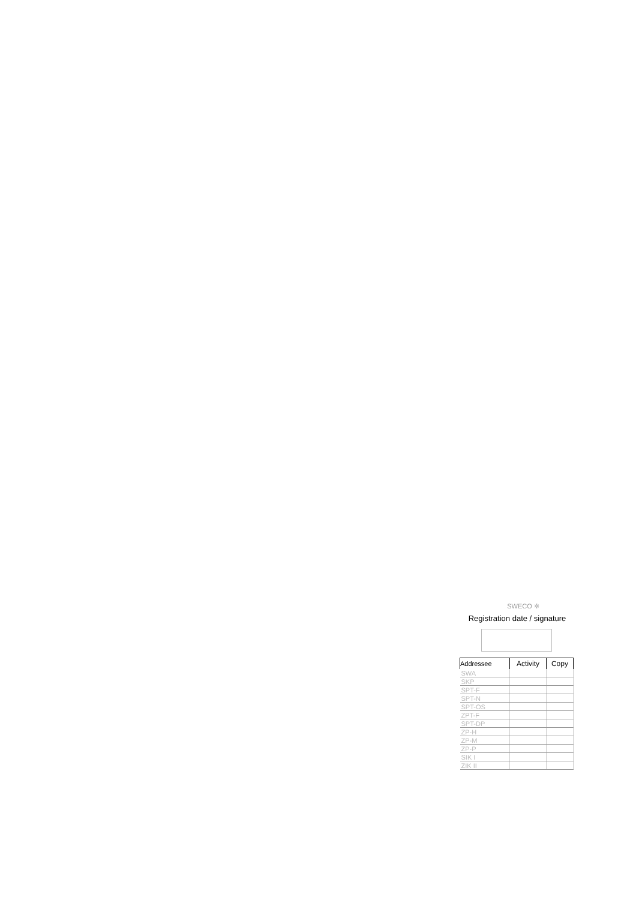SWECO ✲
Registration date / signature
| Addressee | Activity | Copy |
| --- | --- | --- |
| SWA | | |
| SKP | | |
| SPT-F | | |
| SPT-N | | |
| SPT-OS | | |
| ZPT-F | | |
| SPT-DP | | |
| ZP-H | | |
| ZP-M | | |
| ZP-P | | |
| SIK I | | |
| ZIK II | | |